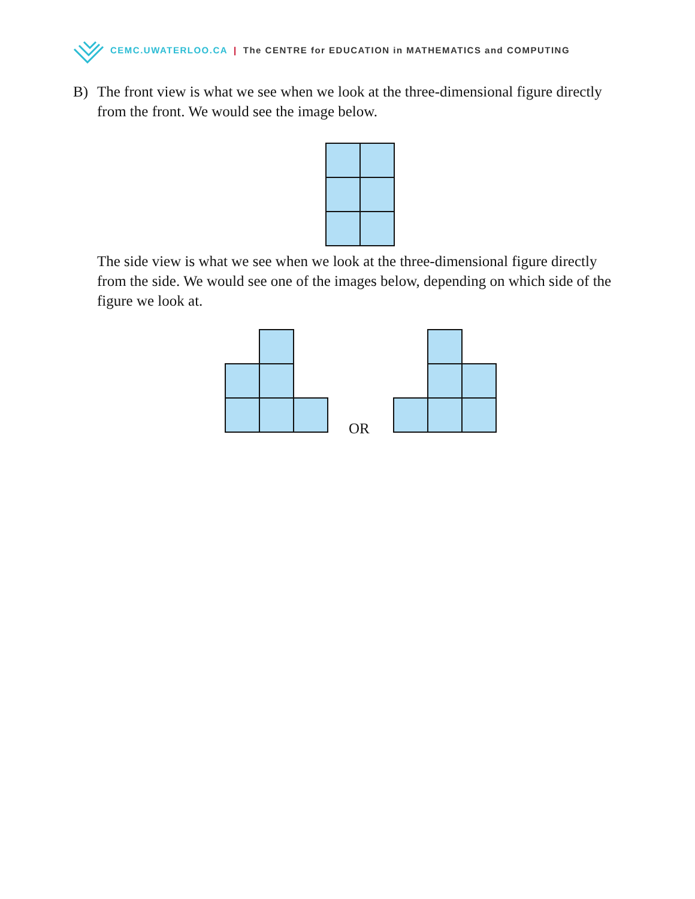CEMC.UWATERLOO.CA | The CENTRE for EDUCATION in MATHEMATICS and COMPUTING
B)
The front view is what we see when we look at the three-dimensional figure directly from the front. We would see the image below.
The side view is what we see when we look at the three-dimensional figure directly from the side. We would see one of the images below, depending on which side of the figure we look at.
OR